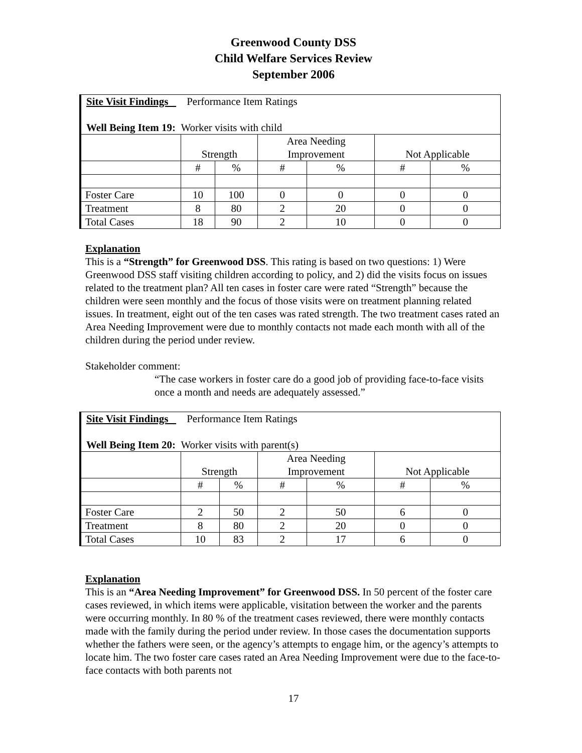Greenwood County DSS
Child Welfare Services Review
September 2006
| Site Visit Findings Performance Item Ratings Well Being Item 19: Worker visits with child | | | | | | |
| | Strength | | Area Needing Improvement | | Not Applicable | |
| | # | % | # | % | # | % |
| Foster Care | 10 | 100 | 0 | 0 | 0 | 0 |
| Treatment | 8 | 80 | 2 | 20 | 0 | 0 |
| Total Cases | 18 | 90 | 2 | 10 | 0 | 0 |
Explanation
This is a “Strength” for Greenwood DSS. This rating is based on two questions: 1) Were Greenwood DSS staff visiting children according to policy, and 2) did the visits focus on issues related to the treatment plan? All ten cases in foster care were rated “Strength” because the children were seen monthly and the focus of those visits were on treatment planning related issues. In treatment, eight out of the ten cases was rated strength. The two treatment cases rated an Area Needing Improvement were due to monthly contacts not made each month with all of the children during the period under review.
Stakeholder comment:
“The case workers in foster care do a good job of providing face-to-face visits once a month and needs are adequately assessed.”
| Site Visit Findings Performance Item Ratings Well Being Item 20: Worker visits with parent(s) | | | | | | |
| | Strength | | Area Needing Improvement | | Not Applicable | |
| | # | % | # | % | # | % |
| Foster Care | 2 | 50 | 2 | 50 | 6 | 0 |
| Treatment | 8 | 80 | 2 | 20 | 0 | 0 |
| Total Cases | 10 | 83 | 2 | 17 | 6 | 0 |
Explanation
This is an “Area Needing Improvement” for Greenwood DSS. In 50 percent of the foster care cases reviewed, in which items were applicable, visitation between the worker and the parents were occurring monthly. In 80 % of the treatment cases reviewed, there were monthly contacts made with the family during the period under review. In those cases the documentation supports whether the fathers were seen, or the agency’s attempts to engage him, or the agency’s attempts to locate him. The two foster care cases rated an Area Needing Improvement were due to the face-to-face contacts with both parents not
17